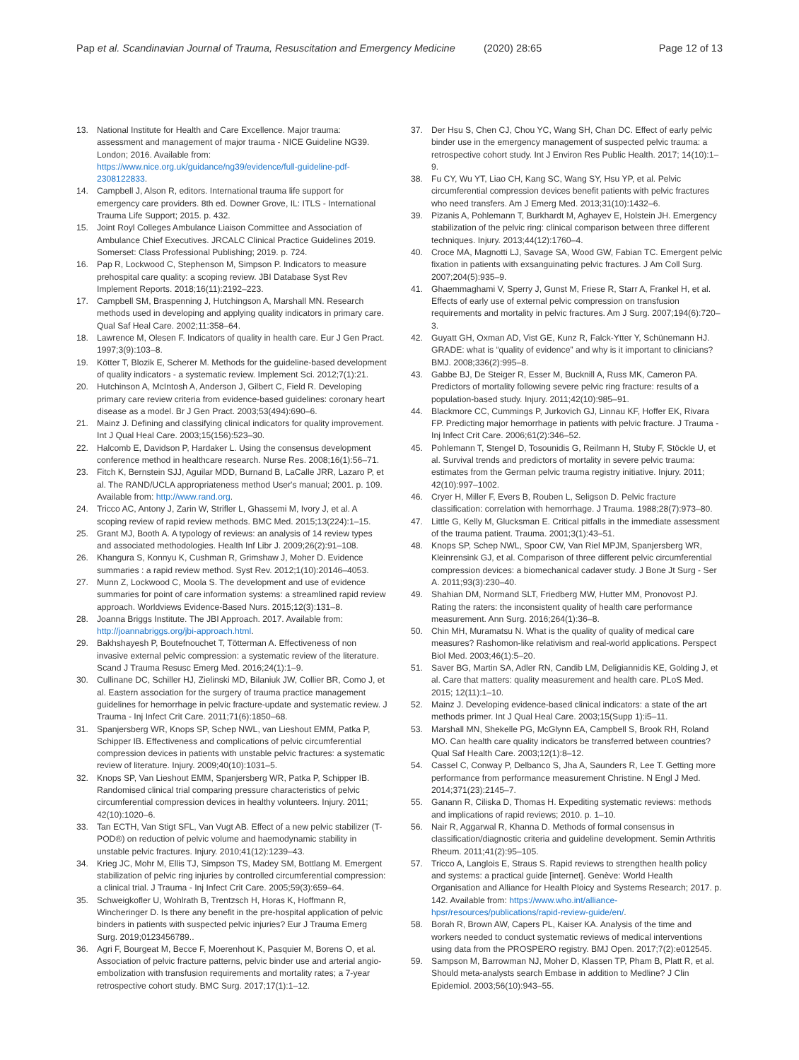Pap et al. Scandinavian Journal of Trauma, Resuscitation and Emergency Medicine (2020) 28:65 Page 12 of 13
13. National Institute for Health and Care Excellence. Major trauma: assessment and management of major trauma - NICE Guideline NG39. London; 2016. Available from: https://www.nice.org.uk/guidance/ng39/evidence/full-guideline-pdf-2308122833.
14. Campbell J, Alson R, editors. International trauma life support for emergency care providers. 8th ed. Downer Grove, IL: ITLS - International Trauma Life Support; 2015. p. 432.
15. Joint Royl Colleges Ambulance Liaison Committee and Association of Ambulance Chief Executives. JRCALC Clinical Practice Guidelines 2019. Somerset: Class Professional Publishing; 2019. p. 724.
16. Pap R, Lockwood C, Stephenson M, Simpson P. Indicators to measure prehospital care quality: a scoping review. JBI Database Syst Rev Implement Reports. 2018;16(11):2192–223.
17. Campbell SM, Braspenning J, Hutchingson A, Marshall MN. Research methods used in developing and applying quality indicators in primary care. Qual Saf Heal Care. 2002;11:358–64.
18. Lawrence M, Olesen F. Indicators of quality in health care. Eur J Gen Pract. 1997;3(9):103–8.
19. Kötter T, Blozik E, Scherer M. Methods for the guideline-based development of quality indicators - a systematic review. Implement Sci. 2012;7(1):21.
20. Hutchinson A, McIntosh A, Anderson J, Gilbert C, Field R. Developing primary care review criteria from evidence-based guidelines: coronary heart disease as a model. Br J Gen Pract. 2003;53(494):690–6.
21. Mainz J. Defining and classifying clinical indicators for quality improvement. Int J Qual Heal Care. 2003;15(156):523–30.
22. Halcomb E, Davidson P, Hardaker L. Using the consensus development conference method in healthcare research. Nurse Res. 2008;16(1):56–71.
23. Fitch K, Bernstein SJJ, Aguilar MDD, Burnand B, LaCalle JRR, Lazaro P, et al. The RAND/UCLA appropriateness method User's manual; 2001. p. 109. Available from: http://www.rand.org.
24. Tricco AC, Antony J, Zarin W, Strifler L, Ghassemi M, Ivory J, et al. A scoping review of rapid review methods. BMC Med. 2015;13(224):1–15.
25. Grant MJ, Booth A. A typology of reviews: an analysis of 14 review types and associated methodologies. Health Inf Libr J. 2009;26(2):91–108.
26. Khangura S, Konnyu K, Cushman R, Grimshaw J, Moher D. Evidence summaries : a rapid review method. Syst Rev. 2012;1(10):20146–4053.
27. Munn Z, Lockwood C, Moola S. The development and use of evidence summaries for point of care information systems: a streamlined rapid review approach. Worldviews Evidence-Based Nurs. 2015;12(3):131–8.
28. Joanna Briggs Institute. The JBI Approach. 2017. Available from: http://joannabriggs.org/jbi-approach.html.
29. Bakhshayesh P, Boutefnouchet T, Tötterman A. Effectiveness of non invasive external pelvic compression: a systematic review of the literature. Scand J Trauma Resusc Emerg Med. 2016;24(1):1–9.
30. Cullinane DC, Schiller HJ, Zielinski MD, Bilaniuk JW, Collier BR, Como J, et al. Eastern association for the surgery of trauma practice management guidelines for hemorrhage in pelvic fracture-update and systematic review. J Trauma - Inj Infect Crit Care. 2011;71(6):1850–68.
31. Spanjersberg WR, Knops SP, Schep NWL, van Lieshout EMM, Patka P, Schipper IB. Effectiveness and complications of pelvic circumferential compression devices in patients with unstable pelvic fractures: a systematic review of literature. Injury. 2009;40(10):1031–5.
32. Knops SP, Van Lieshout EMM, Spanjersberg WR, Patka P, Schipper IB. Randomised clinical trial comparing pressure characteristics of pelvic circumferential compression devices in healthy volunteers. Injury. 2011; 42(10):1020–6.
33. Tan ECTH, Van Stigt SFL, Van Vugt AB. Effect of a new pelvic stabilizer (T-POD®) on reduction of pelvic volume and haemodynamic stability in unstable pelvic fractures. Injury. 2010;41(12):1239–43.
34. Krieg JC, Mohr M, Ellis TJ, Simpson TS, Madey SM, Bottlang M. Emergent stabilization of pelvic ring injuries by controlled circumferential compression: a clinical trial. J Trauma - Inj Infect Crit Care. 2005;59(3):659–64.
35. Schweigkofler U, Wohlrath B, Trentzsch H, Horas K, Hoffmann R, Wincheringer D. Is there any benefit in the pre-hospital application of pelvic binders in patients with suspected pelvic injuries? Eur J Trauma Emerg Surg. 2019;0123456789..
36. Agri F, Bourgeat M, Becce F, Moerenhout K, Pasquier M, Borens O, et al. Association of pelvic fracture patterns, pelvic binder use and arterial angio-embolization with transfusion requirements and mortality rates; a 7-year retrospective cohort study. BMC Surg. 2017;17(1):1–12.
37. Der Hsu S, Chen CJ, Chou YC, Wang SH, Chan DC. Effect of early pelvic binder use in the emergency management of suspected pelvic trauma: a retrospective cohort study. Int J Environ Res Public Health. 2017; 14(10):1–9.
38. Fu CY, Wu YT, Liao CH, Kang SC, Wang SY, Hsu YP, et al. Pelvic circumferential compression devices benefit patients with pelvic fractures who need transfers. Am J Emerg Med. 2013;31(10):1432–6.
39. Pizanis A, Pohlemann T, Burkhardt M, Aghayev E, Holstein JH. Emergency stabilization of the pelvic ring: clinical comparison between three different techniques. Injury. 2013;44(12):1760–4.
40. Croce MA, Magnotti LJ, Savage SA, Wood GW, Fabian TC. Emergent pelvic fixation in patients with exsanguinating pelvic fractures. J Am Coll Surg. 2007;204(5):935–9.
41. Ghaemmaghami V, Sperry J, Gunst M, Friese R, Starr A, Frankel H, et al. Effects of early use of external pelvic compression on transfusion requirements and mortality in pelvic fractures. Am J Surg. 2007;194(6):720–3.
42. Guyatt GH, Oxman AD, Vist GE, Kunz R, Falck-Ytter Y, Schünemann HJ. GRADE: what is “quality of evidence” and why is it important to clinicians? BMJ. 2008;336(2):995–8.
43. Gabbe BJ, De Steiger R, Esser M, Bucknill A, Russ MK, Cameron PA. Predictors of mortality following severe pelvic ring fracture: results of a population-based study. Injury. 2011;42(10):985–91.
44. Blackmore CC, Cummings P, Jurkovich GJ, Linnau KF, Hoffer EK, Rivara FP. Predicting major hemorrhage in patients with pelvic fracture. J Trauma - Inj Infect Crit Care. 2006;61(2):346–52.
45. Pohlemann T, Stengel D, Tosounidis G, Reilmann H, Stuby F, Stöckle U, et al. Survival trends and predictors of mortality in severe pelvic trauma: estimates from the German pelvic trauma registry initiative. Injury. 2011; 42(10):997–1002.
46. Cryer H, Miller F, Evers B, Rouben L, Seligson D. Pelvic fracture classification: correlation with hemorrhage. J Trauma. 1988;28(7):973–80.
47. Little G, Kelly M, Glucksman E. Critical pitfalls in the immediate assessment of the trauma patient. Trauma. 2001;3(1):43–51.
48. Knops SP, Schep NWL, Spoor CW, Van Riel MPJM, Spanjersberg WR, Kleinrensink GJ, et al. Comparison of three different pelvic circumferential compression devices: a biomechanical cadaver study. J Bone Jt Surg - Ser A. 2011;93(3):230–40.
49. Shahian DM, Normand SLT, Friedberg MW, Hutter MM, Pronovost PJ. Rating the raters: the inconsistent quality of health care performance measurement. Ann Surg. 2016;264(1):36–8.
50. Chin MH, Muramatsu N. What is the quality of quality of medical care measures? Rashomon-like relativism and real-world applications. Perspect Biol Med. 2003;46(1):5–20.
51. Saver BG, Martin SA, Adler RN, Candib LM, Deligiannidis KE, Golding J, et al. Care that matters: quality measurement and health care. PLoS Med. 2015; 12(11):1–10.
52. Mainz J. Developing evidence-based clinical indicators: a state of the art methods primer. Int J Qual Heal Care. 2003;15(Supp 1):i5–11.
53. Marshall MN, Shekelle PG, McGlynn EA, Campbell S, Brook RH, Roland MO. Can health care quality indicators be transferred between countries? Qual Saf Health Care. 2003;12(1):8–12.
54. Cassel C, Conway P, Delbanco S, Jha A, Saunders R, Lee T. Getting more performance from performance measurement Christine. N Engl J Med. 2014;371(23):2145–7.
55. Ganann R, Ciliska D, Thomas H. Expediting systematic reviews: methods and implications of rapid reviews; 2010. p. 1–10.
56. Nair R, Aggarwal R, Khanna D. Methods of formal consensus in classification/diagnostic criteria and guideline development. Semin Arthritis Rheum. 2011;41(2):95–105.
57. Tricco A, Langlois E, Straus S. Rapid reviews to strengthen health policy and systems: a practical guide [internet]. Genève: World Health Organisation and Alliance for Health Ploicy and Systems Research; 2017. p. 142. Available from: https://www.who.int/alliance-hpsr/resources/publications/rapid-review-guide/en/.
58. Borah R, Brown AW, Capers PL, Kaiser KA. Analysis of the time and workers needed to conduct systematic reviews of medical interventions using data from the PROSPERO registry. BMJ Open. 2017;7(2):e012545.
59. Sampson M, Barrowman NJ, Moher D, Klassen TP, Pham B, Platt R, et al. Should meta-analysts search Embase in addition to Medline? J Clin Epidemiol. 2003;56(10):943–55.